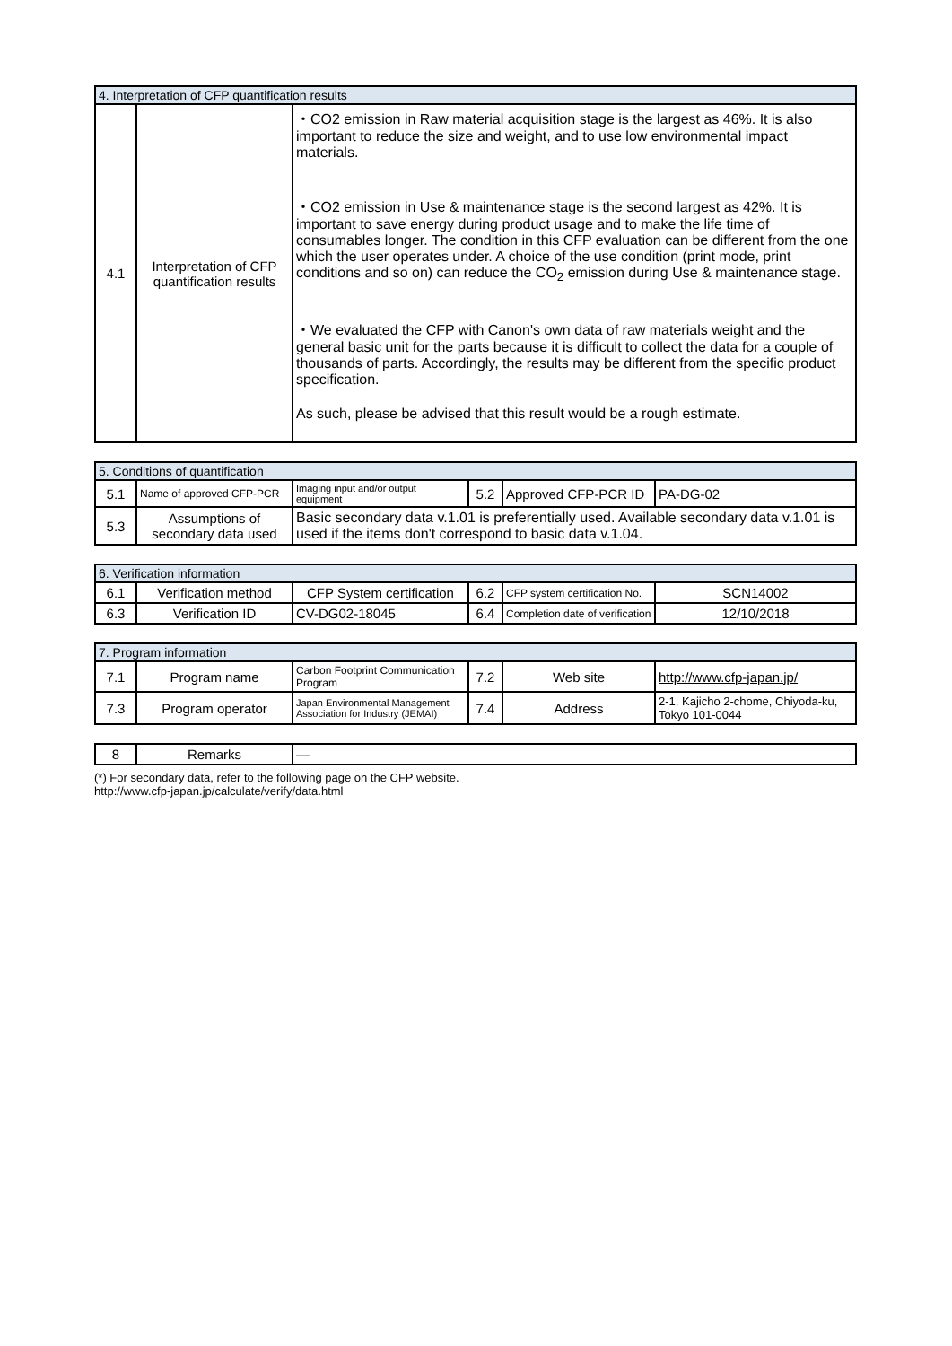| 4. Interpretation of CFP quantification results | | |
| 4.1 | Interpretation of CFP quantification results | ・CO2 emission in Raw material acquisition stage is the largest as 46%. It is also important to reduce the size and weight, and to use low environmental impact materials. ・CO2 emission in Use & maintenance stage is the second largest as 42%. It is important to save energy during product usage and to make the life time of consumables longer. The condition in this CFP evaluation can be different from the one which the user operates under. A choice of the use condition (print mode, print conditions and so on) can reduce the CO<sub>2</sub> emission during Use & maintenance stage. ・We evaluated the CFP with Canon's own data of raw materials weight and the general basic unit for the parts because it is difficult to collect the data for a couple of thousands of parts. Accordingly, the results may be different from the specific product specification. As such, please be advised that this result would be a rough estimate. |
| 5. Conditions of quantification | | | | | |
| 5.1 | Name of approved CFP-PCR | Imaging input and/or output equipment | 5.2 | Approved CFP-PCR ID | PA-DG-02 |
| 5.3 | Assumptions of secondary data used | Basic secondary data v.1.01 is preferentially used. Available secondary data v.1.01 is used if the items don't correspond to basic data v.1.04. | | | |
| 6. Verification information | | | | | |
| 6.1 | Verification method | CFP System certification | 6.2 | CFP system certification No. | SCN14002 |
| 6.3 | Verification ID | CV-DG02-18045 | 6.4 | Completion date of verification | 12/10/2018 |
| 7. Program information | | | | | |
| 7.1 | Program name | Carbon Footprint Communication Program | 7.2 | Web site | http://www.cfp-japan.jp/ |
| 7.3 | Program operator | Japan Environmental Management Association for Industry (JEMAI) | 7.4 | Address | 2-1, Kajicho 2-chome, Chiyoda-ku, Tokyo 101-0044 |
| 8 | Remarks | — |
(*) For secondary data, refer to the following page on the CFP website.
http://www.cfp-japan.jp/calculate/verify/data.html